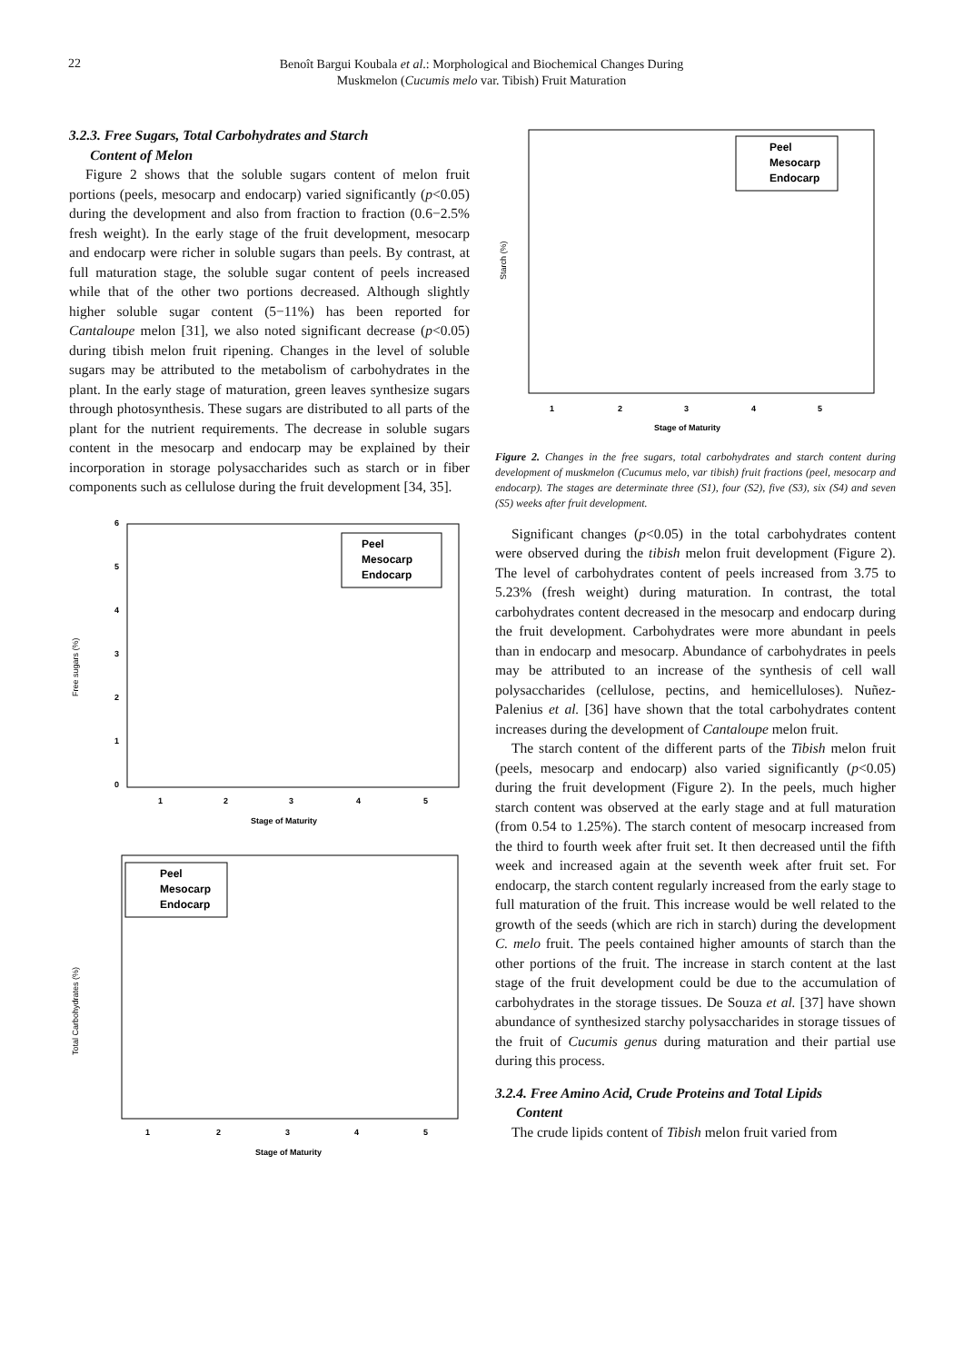22
Benoît Bargui Koubala et al.: Morphological and Biochemical Changes During
Muskmelon (Cucumis melo var. Tibish) Fruit Maturation
3.2.3. Free Sugars, Total Carbohydrates and Starch
Content of Melon
Figure 2 shows that the soluble sugars content of melon fruit portions (peels, mesocarp and endocarp) varied significantly (p<0.05) during the development and also from fraction to fraction (0.6−2.5% fresh weight). In the early stage of the fruit development, mesocarp and endocarp were richer in soluble sugars than peels. By contrast, at full maturation stage, the soluble sugar content of peels increased while that of the other two portions decreased. Although slightly higher soluble sugar content (5−11%) has been reported for Cantaloupe melon [31], we also noted significant decrease (p<0.05) during tibish melon fruit ripening. Changes in the level of soluble sugars may be attributed to the metabolism of carbohydrates in the plant. In the early stage of maturation, green leaves synthesize sugars through photosynthesis. These sugars are distributed to all parts of the plant for the nutrient requirements. The decrease in soluble sugars content in the mesocarp and endocarp may be explained by their incorporation in storage polysaccharides such as starch or in fiber components such as cellulose during the fruit development [34, 35].
Free sugars (%)
0
1
2
3
4
5
6
1
2
3
4
5
Stage of Maturity
Peel
Mesocarp
Endocarp
Total Carbohydrates (%)
1
2
3
4
5
Stage of Maturity
Peel
Mesocarp
Endocarp
Starch (%)
1
2
3
4
5
Stage of Maturity
Peel
Mesocarp
Endocarp
Figure 2. Changes in the free sugars, total carbohydrates and starch content during development of muskmelon (Cucumus melo, var tibish) fruit fractions (peel, mesocarp and endocarp). The stages are determinate three (S1), four (S2), five (S3), six (S4) and seven (S5) weeks after fruit development.
Significant changes (p<0.05) in the total carbohydrates content were observed during the tibish melon fruit development (Figure 2). The level of carbohydrates content of peels increased from 3.75 to 5.23% (fresh weight) during maturation. In contrast, the total carbohydrates content decreased in the mesocarp and endocarp during the fruit development. Carbohydrates were more abundant in peels than in endocarp and mesocarp. Abundance of carbohydrates in peels may be attributed to an increase of the synthesis of cell wall polysaccharides (cellulose, pectins, and hemicelluloses). Nuñez-Palenius et al. [36] have shown that the total carbohydrates content increases during the development of Cantaloupe melon fruit.
The starch content of the different parts of the Tibish melon fruit (peels, mesocarp and endocarp) also varied significantly (p<0.05) during the fruit development (Figure 2). In the peels, much higher starch content was observed at the early stage and at full maturation (from 0.54 to 1.25%). The starch content of mesocarp increased from the third to fourth week after fruit set. It then decreased until the fifth week and increased again at the seventh week after fruit set. For endocarp, the starch content regularly increased from the early stage to full maturation of the fruit. This increase would be well related to the growth of the seeds (which are rich in starch) during the development C. melo fruit. The peels contained higher amounts of starch than the other portions of the fruit. The increase in starch content at the last stage of the fruit development could be due to the accumulation of carbohydrates in the storage tissues. De Souza et al. [37] have shown abundance of synthesized starchy polysaccharides in storage tissues of the fruit of Cucumis genus during maturation and their partial use during this process.
3.2.4. Free Amino Acid, Crude Proteins and Total Lipids
Content
The crude lipids content of Tibish melon fruit varied from